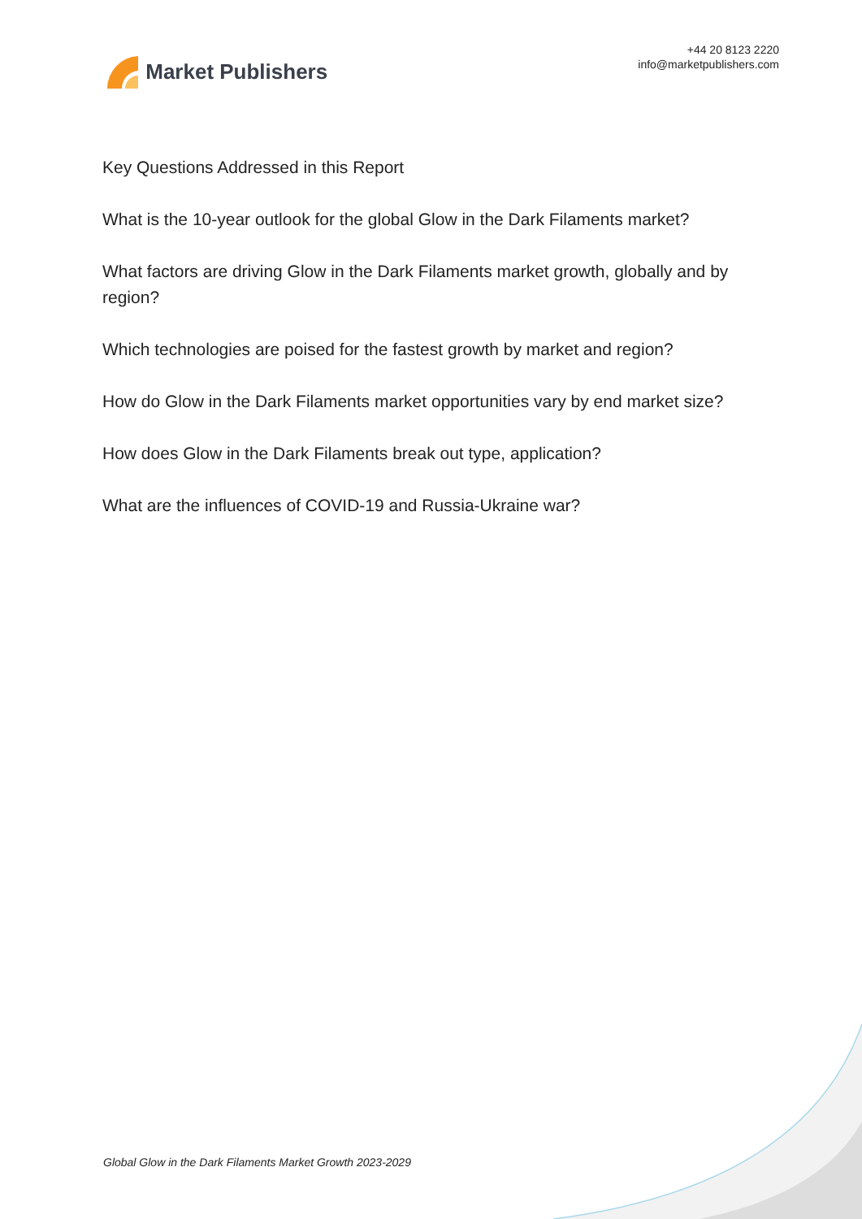Market Publishers
+44 20 8123 2220
info@marketpublishers.com
Key Questions Addressed in this Report
What is the 10-year outlook for the global Glow in the Dark Filaments market?
What factors are driving Glow in the Dark Filaments market growth, globally and by region?
Which technologies are poised for the fastest growth by market and region?
How do Glow in the Dark Filaments market opportunities vary by end market size?
How does Glow in the Dark Filaments break out type, application?
What are the influences of COVID-19 and Russia-Ukraine war?
Global Glow in the Dark Filaments Market Growth 2023-2029